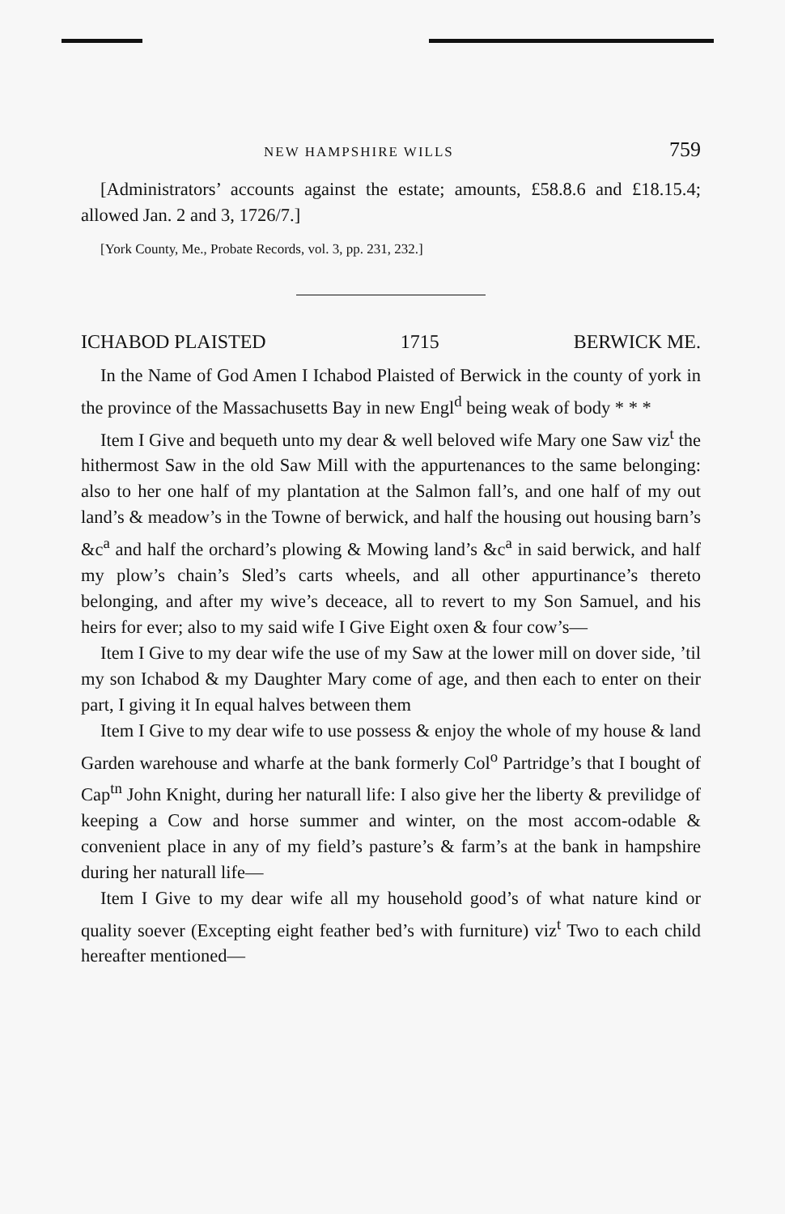NEW HAMPSHIRE WILLS 759
[Administrators’ accounts against the estate; amounts, £58.8.6 and £18.15.4; allowed Jan. 2 and 3, 1726/7.]
[York County, Me., Probate Records, vol. 3, pp. 231, 232.]
ICHABOD PLAISTED 1715 BERWICK ME.
In the Name of God Amen I Ichabod Plaisted of Berwick in the county of york in the province of the Massachusetts Bay in new Engl<sup>d</sup> being weak of body * * *
Item I Give and bequeth unto my dear & well beloved wife Mary one Saw viz<sup>t</sup> the hithermost Saw in the old Saw Mill with the appurtenances to the same belonging: also to her one half of my plantation at the Salmon fall’s, and one half of my out land’s & meadow’s in the Towne of berwick, and half the housing out housing barn’s &c<sup>a</sup> and half the orchard’s plowing & Mowing land’s &c<sup>a</sup> in said berwick, and half my plow’s chain’s Sled’s carts wheels, and all other appurtinance’s thereto belonging, and after my wive’s deceace, all to revert to my Son Samuel, and his heirs for ever; also to my said wife I Give Eight oxen & four cow’s—
Item I Give to my dear wife the use of my Saw at the lower mill on dover side, ’til my son Ichabod & my Daughter Mary come of age, and then each to enter on their part, I giving it In equal halves between them
Item I Give to my dear wife to use possess & enjoy the whole of my house & land Garden warehouse and wharfe at the bank formerly Col<sup>o</sup> Partridge’s that I bought of Cap<sup>tn</sup> John Knight, during her naturall life: I also give her the liberty & previlidge of keeping a Cow and horse summer and winter, on the most accom-odable & convenient place in any of my field’s pasture’s & farm’s at the bank in hampshire during her naturall life—
Item I Give to my dear wife all my household good’s of what nature kind or quality soever (Excepting eight feather bed’s with furniture) viz<sup>t</sup> Two to each child hereafter mentioned—